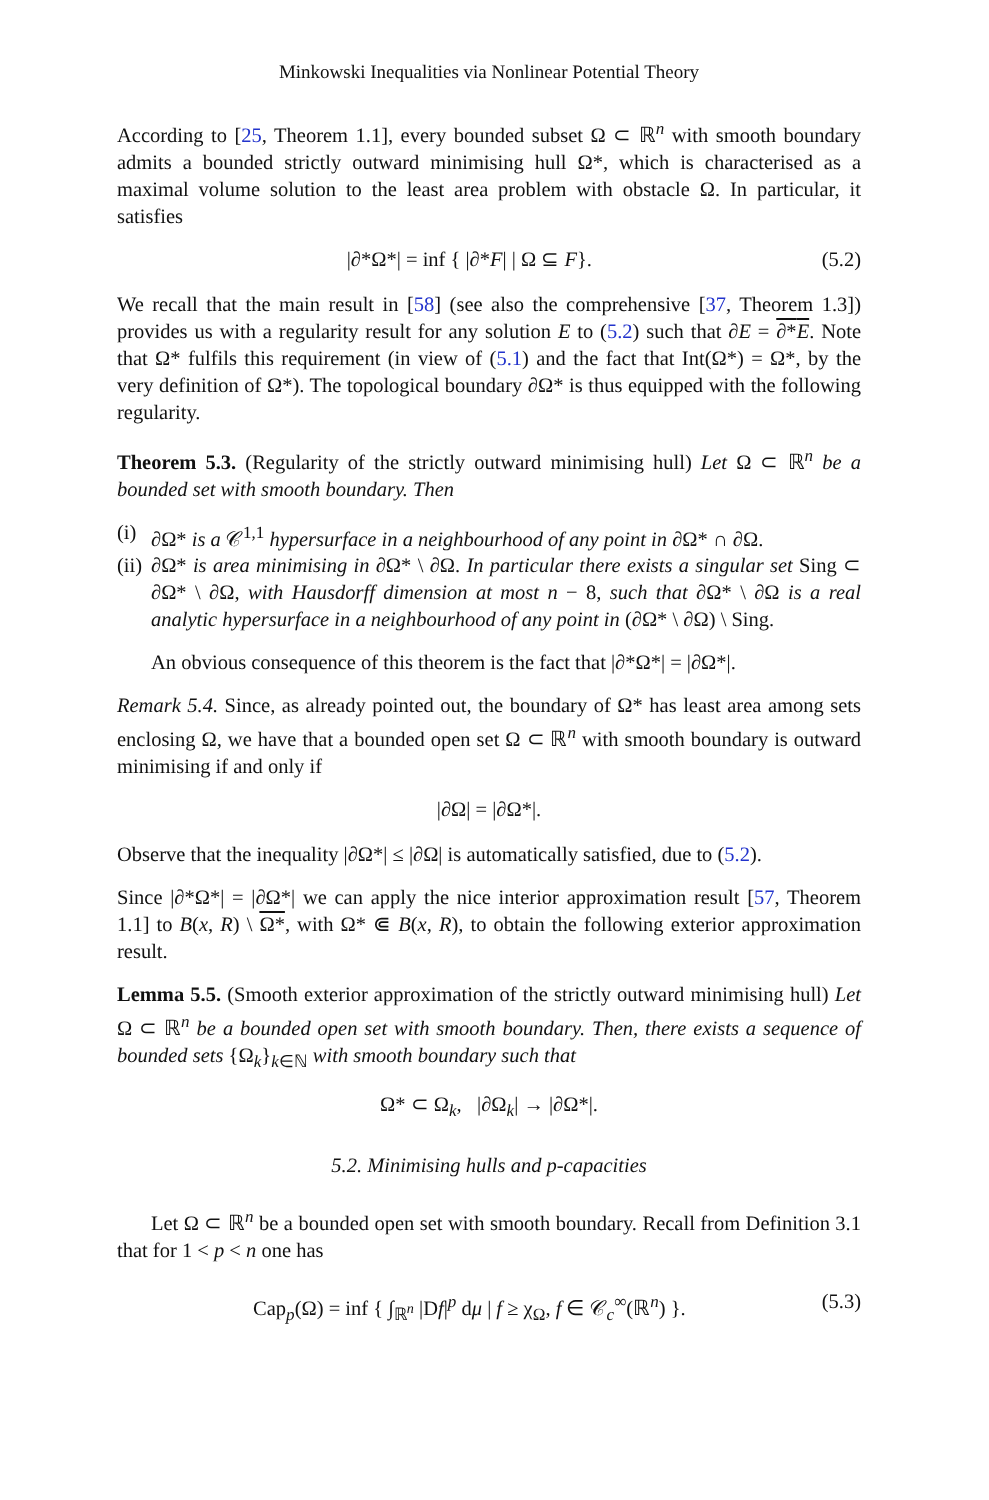Minkowski Inequalities via Nonlinear Potential Theory
According to [25, Theorem 1.1], every bounded subset Ω ⊂ ℝ<sup>n</sup> with smooth boundary admits a bounded strictly outward minimising hull Ω*, which is characterised as a maximal volume solution to the least area problem with obstacle Ω. In particular, it satisfies
|∂*Ω*| = inf { |∂*F| | Ω ⊆ F}. (5.2)
We recall that the main result in [58] (see also the comprehensive [37, Theorem 1.3]) provides us with a regularity result for any solution E to (5.2) such that ∂E = ∂*E. Note that Ω* fulfils this requirement (in view of (5.1) and the fact that Int(Ω*) = Ω*, by the very definition of Ω*). The topological boundary ∂Ω* is thus equipped with the following regularity.
Theorem 5.3. (Regularity of the strictly outward minimising hull) Let Ω ⊂ ℝ<sup>n</sup> be a bounded set with smooth boundary. Then
(i) ∂Ω* is a 𝒞<sup>1,1</sup> hypersurface in a neighbourhood of any point in ∂Ω* ∩ ∂Ω.
(ii) ∂Ω* is area minimising in ∂Ω* \ ∂Ω. In particular there exists a singular set Sing ⊂ ∂Ω* \ ∂Ω, with Hausdorff dimension at most n − 8, such that ∂Ω* \ ∂Ω is a real analytic hypersurface in a neighbourhood of any point in (∂Ω* \ ∂Ω) \ Sing.
An obvious consequence of this theorem is the fact that |∂*Ω*| = |∂Ω*|.
Remark 5.4. Since, as already pointed out, the boundary of Ω* has least area among sets enclosing Ω, we have that a bounded open set Ω ⊂ ℝ<sup>n</sup> with smooth boundary is outward minimising if and only if
|∂Ω| = |∂Ω*|.
Observe that the inequality |∂Ω*| ≤ |∂Ω| is automatically satisfied, due to (5.2).
Since |∂*Ω*| = |∂Ω*| we can apply the nice interior approximation result [57, Theorem 1.1] to B(x, R) \ Ω*, with Ω* ⋐ B(x, R), to obtain the following exterior approximation result.
Lemma 5.5. (Smooth exterior approximation of the strictly outward minimising hull) Let Ω ⊂ ℝ<sup>n</sup> be a bounded open set with smooth boundary. Then, there exists a sequence of bounded sets {Ω<sub>k</sub>}<sub>k∈ℕ</sub> with smooth boundary such that
Ω* ⊂ Ω<sub>k</sub>, |∂Ω<sub>k</sub>| → |∂Ω*|.
5.2. Minimising hulls and p-capacities
Let Ω ⊂ ℝ<sup>n</sup> be a bounded open set with smooth boundary. Recall from Definition 3.1 that for 1 < p < n one has
Cap<sub>p</sub>(Ω) = inf { ∫<sub>ℝ<sup>n</sup></sub> |Df|<sup>p</sup> dμ | f ≥ χ<sub>Ω</sub>, f ∈ 𝒞<sub>c</sub><sup>∞</sup>(ℝ<sup>n</sup>) }. (5.3)